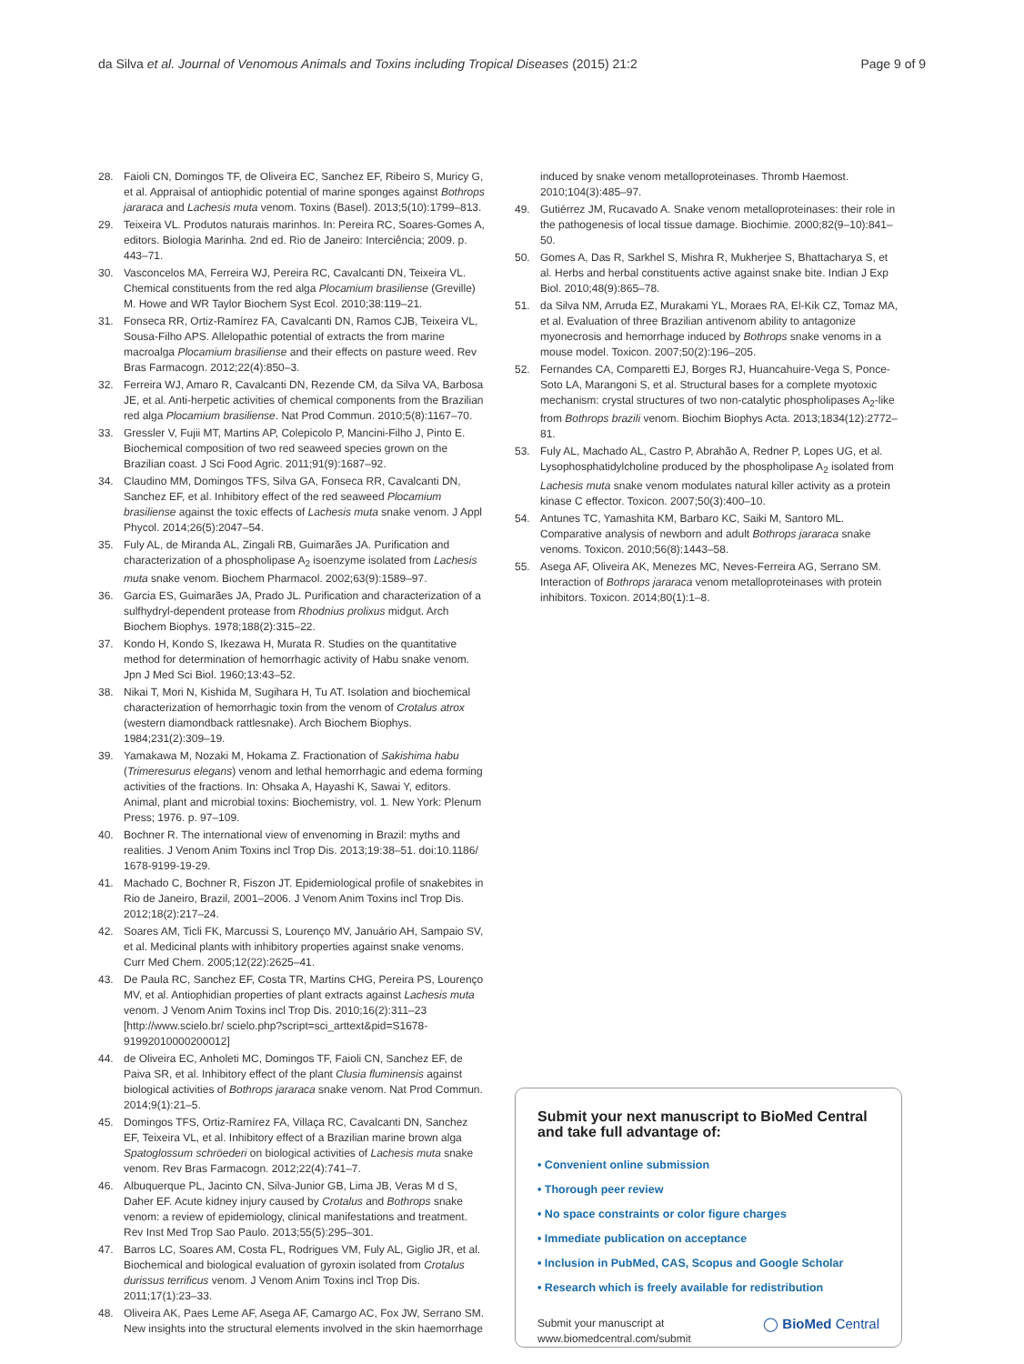da Silva et al. Journal of Venomous Animals and Toxins including Tropical Diseases (2015) 21:2 Page 9 of 9
28. Faioli CN, Domingos TF, de Oliveira EC, Sanchez EF, Ribeiro S, Muricy G, et al. Appraisal of antiophidic potential of marine sponges against Bothrops jararaca and Lachesis muta venom. Toxins (Basel). 2013;5(10):1799–813.
29. Teixeira VL. Produtos naturais marinhos. In: Pereira RC, Soares-Gomes A, editors. Biologia Marinha. 2nd ed. Rio de Janeiro: Interciência; 2009. p. 443–71.
30. Vasconcelos MA, Ferreira WJ, Pereira RC, Cavalcanti DN, Teixeira VL. Chemical constituents from the red alga Plocamium brasiliense (Greville) M. Howe and WR Taylor Biochem Syst Ecol. 2010;38:119–21.
31. Fonseca RR, Ortiz-Ramírez FA, Cavalcanti DN, Ramos CJB, Teixeira VL, Sousa-Filho APS. Allelopathic potential of extracts the from marine macroalga Plocamium brasiliense and their effects on pasture weed. Rev Bras Farmacogn. 2012;22(4):850–3.
32. Ferreira WJ, Amaro R, Cavalcanti DN, Rezende CM, da Silva VA, Barbosa JE, et al. Anti-herpetic activities of chemical components from the Brazilian red alga Plocamium brasiliense. Nat Prod Commun. 2010;5(8):1167–70.
33. Gressler V, Fujii MT, Martins AP, Colepicolo P, Mancini-Filho J, Pinto E. Biochemical composition of two red seaweed species grown on the Brazilian coast. J Sci Food Agric. 2011;91(9):1687–92.
34. Claudino MM, Domingos TFS, Silva GA, Fonseca RR, Cavalcanti DN, Sanchez EF, et al. Inhibitory effect of the red seaweed Plocamium brasiliense against the toxic effects of Lachesis muta snake venom. J Appl Phycol. 2014;26(5):2047–54.
35. Fuly AL, de Miranda AL, Zingali RB, Guimarães JA. Purification and characterization of a phospholipase A<sub>2</sub> isoenzyme isolated from Lachesis muta snake venom. Biochem Pharmacol. 2002;63(9):1589–97.
36. Garcia ES, Guimarães JA, Prado JL. Purification and characterization of a sulfhydryl-dependent protease from Rhodnius prolixus midgut. Arch Biochem Biophys. 1978;188(2):315–22.
37. Kondo H, Kondo S, Ikezawa H, Murata R. Studies on the quantitative method for determination of hemorrhagic activity of Habu snake venom. Jpn J Med Sci Biol. 1960;13:43–52.
38. Nikai T, Mori N, Kishida M, Sugihara H, Tu AT. Isolation and biochemical characterization of hemorrhagic toxin from the venom of Crotalus atrox (western diamondback rattlesnake). Arch Biochem Biophys. 1984;231(2):309–19.
39. Yamakawa M, Nozaki M, Hokama Z. Fractionation of Sakishima habu (Trimeresurus elegans) venom and lethal hemorrhagic and edema forming activities of the fractions. In: Ohsaka A, Hayashi K, Sawai Y, editors. Animal, plant and microbial toxins: Biochemistry, vol. 1. New York: Plenum Press; 1976. p. 97–109.
40. Bochner R. The international view of envenoming in Brazil: myths and realities. J Venom Anim Toxins incl Trop Dis. 2013;19:38–51. doi:10.1186/ 1678-9199-19-29.
41. Machado C, Bochner R, Fiszon JT. Epidemiological profile of snakebites in Rio de Janeiro, Brazil, 2001–2006. J Venom Anim Toxins incl Trop Dis. 2012;18(2):217–24.
42. Soares AM, Ticli FK, Marcussi S, Lourenço MV, Januário AH, Sampaio SV, et al. Medicinal plants with inhibitory properties against snake venoms. Curr Med Chem. 2005;12(22):2625–41.
43. De Paula RC, Sanchez EF, Costa TR, Martins CHG, Pereira PS, Lourenço MV, et al. Antiophidian properties of plant extracts against Lachesis muta venom. J Venom Anim Toxins incl Trop Dis. 2010;16(2):311–23 [http://www.scielo.br/ scielo.php?script=sci_arttext&pid=S1678-91992010000200012]
44. de Oliveira EC, Anholeti MC, Domingos TF, Faioli CN, Sanchez EF, de Paiva SR, et al. Inhibitory effect of the plant Clusia fluminensis against biological activities of Bothrops jararaca snake venom. Nat Prod Commun. 2014;9(1):21–5.
45. Domingos TFS, Ortiz-Ramírez FA, Villaça RC, Cavalcanti DN, Sanchez EF, Teixeira VL, et al. Inhibitory effect of a Brazilian marine brown alga Spatoglossum schröederi on biological activities of Lachesis muta snake venom. Rev Bras Farmacogn. 2012;22(4):741–7.
46. Albuquerque PL, Jacinto CN, Silva-Junior GB, Lima JB, Veras M d S, Daher EF. Acute kidney injury caused by Crotalus and Bothrops snake venom: a review of epidemiology, clinical manifestations and treatment. Rev Inst Med Trop Sao Paulo. 2013;55(5):295–301.
47. Barros LC, Soares AM, Costa FL, Rodrigues VM, Fuly AL, Giglio JR, et al. Biochemical and biological evaluation of gyroxin isolated from Crotalus durissus terrificus venom. J Venom Anim Toxins incl Trop Dis. 2011;17(1):23–33.
48. Oliveira AK, Paes Leme AF, Asega AF, Camargo AC, Fox JW, Serrano SM. New insights into the structural elements involved in the skin haemorrhage
induced by snake venom metalloproteinases. Thromb Haemost. 2010;104(3):485–97.
49. Gutiérrez JM, Rucavado A. Snake venom metalloproteinases: their role in the pathogenesis of local tissue damage. Biochimie. 2000;82(9–10):841–50.
50. Gomes A, Das R, Sarkhel S, Mishra R, Mukherjee S, Bhattacharya S, et al. Herbs and herbal constituents active against snake bite. Indian J Exp Biol. 2010;48(9):865–78.
51. da Silva NM, Arruda EZ, Murakami YL, Moraes RA, El-Kik CZ, Tomaz MA, et al. Evaluation of three Brazilian antivenom ability to antagonize myonecrosis and hemorrhage induced by Bothrops snake venoms in a mouse model. Toxicon. 2007;50(2):196–205.
52. Fernandes CA, Comparetti EJ, Borges RJ, Huancahuire-Vega S, Ponce-Soto LA, Marangoni S, et al. Structural bases for a complete myotoxic mechanism: crystal structures of two non-catalytic phospholipases A<sub>2</sub>-like from Bothrops brazili venom. Biochim Biophys Acta. 2013;1834(12):2772–81.
53. Fuly AL, Machado AL, Castro P, Abrahão A, Redner P, Lopes UG, et al. Lysophosphatidylcholine produced by the phospholipase A<sub>2</sub> isolated from Lachesis muta snake venom modulates natural killer activity as a protein kinase C effector. Toxicon. 2007;50(3):400–10.
54. Antunes TC, Yamashita KM, Barbaro KC, Saiki M, Santoro ML. Comparative analysis of newborn and adult Bothrops jararaca snake venoms. Toxicon. 2010;56(8):1443–58.
55. Asega AF, Oliveira AK, Menezes MC, Neves-Ferreira AG, Serrano SM. Interaction of Bothrops jararaca venom metalloproteinases with protein inhibitors. Toxicon. 2014;80(1):1–8.
Submit your next manuscript to BioMed Central and take full advantage of:
• Convenient online submission
• Thorough peer review
• No space constraints or color figure charges
• Immediate publication on acceptance
• Inclusion in PubMed, CAS, Scopus and Google Scholar
• Research which is freely available for redistribution
Submit your manuscript at
www.biomedcentral.com/submit ◯ BioMed Central